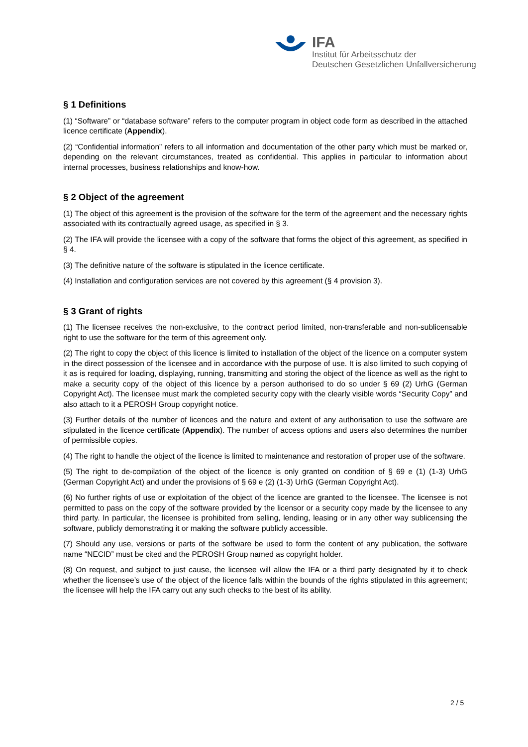IFA
Institut für Arbeitsschutz der
Deutschen Gesetzlichen Unfallversicherung
§ 1 Definitions
(1) “Software” or “database software” refers to the computer program in object code form as described in the attached licence certificate (Appendix).
(2) “Confidential information” refers to all information and documentation of the other party which must be marked or, depending on the relevant circumstances, treated as confidential. This applies in particular to information about internal processes, business relationships and know-how.
§ 2 Object of the agreement
(1) The object of this agreement is the provision of the software for the term of the agreement and the necessary rights associated with its contractually agreed usage, as specified in § 3.
(2) The IFA will provide the licensee with a copy of the software that forms the object of this agreement, as specified in § 4.
(3) The definitive nature of the software is stipulated in the licence certificate.
(4) Installation and configuration services are not covered by this agreement (§ 4 provision 3).
§ 3 Grant of rights
(1) The licensee receives the non-exclusive, to the contract period limited, non-transferable and non-sublicensable right to use the software for the term of this agreement only.
(2) The right to copy the object of this licence is limited to installation of the object of the licence on a computer system in the direct possession of the licensee and in accordance with the purpose of use. It is also limited to such copying of it as is required for loading, displaying, running, transmitting and storing the object of the licence as well as the right to make a security copy of the object of this licence by a person authorised to do so under § 69 (2) UrhG (German Copyright Act). The licensee must mark the completed security copy with the clearly visible words “Security Copy” and also attach to it a PEROSH Group copyright notice.
(3) Further details of the number of licences and the nature and extent of any authorisation to use the software are stipulated in the licence certificate (Appendix). The number of access options and users also determines the number of permissible copies.
(4) The right to handle the object of the licence is limited to maintenance and restoration of proper use of the software.
(5) The right to de-compilation of the object of the licence is only granted on condition of § 69 e (1) (1-3) UrhG (German Copyright Act) and under the provisions of § 69 e (2) (1-3) UrhG (German Copyright Act).
(6) No further rights of use or exploitation of the object of the licence are granted to the licensee. The licensee is not permitted to pass on the copy of the software provided by the licensor or a security copy made by the licensee to any third party. In particular, the licensee is prohibited from selling, lending, leasing or in any other way sublicensing the software, publicly demonstrating it or making the software publicly accessible.
(7) Should any use, versions or parts of the software be used to form the content of any publication, the software name “NECID” must be cited and the PEROSH Group named as copyright holder.
(8) On request, and subject to just cause, the licensee will allow the IFA or a third party designated by it to check whether the licensee’s use of the object of the licence falls within the bounds of the rights stipulated in this agreement; the licensee will help the IFA carry out any such checks to the best of its ability.
2 / 5